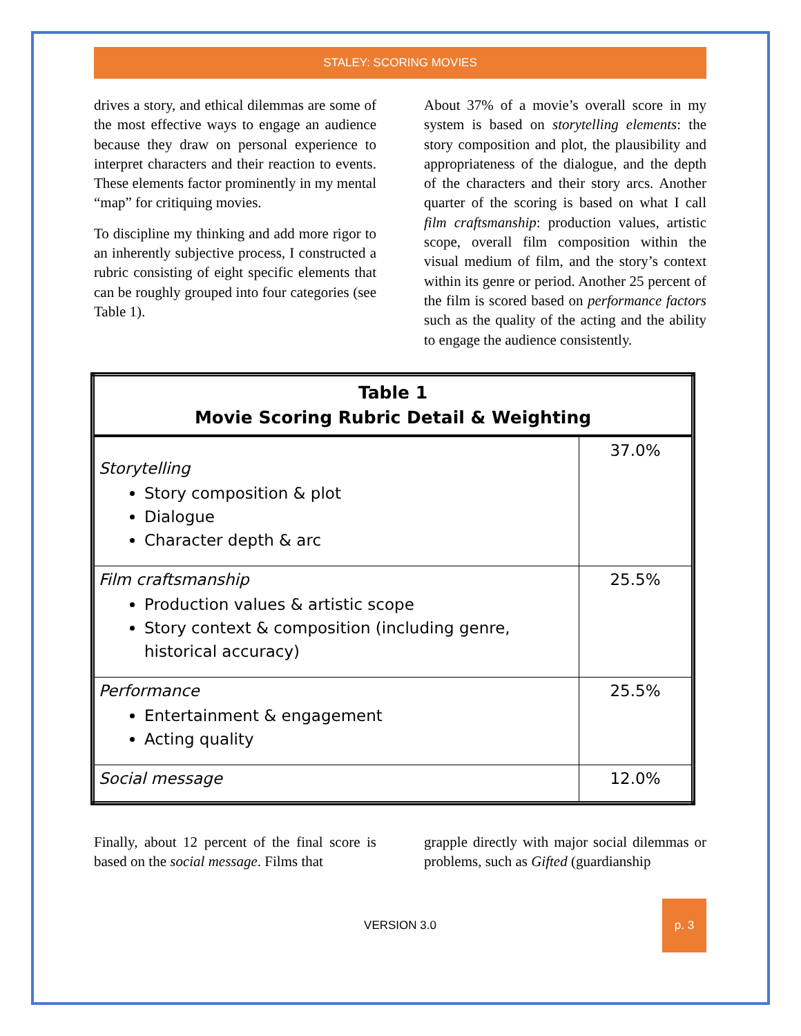STALEY: SCORING MOVIES
drives a story, and ethical dilemmas are some of the most effective ways to engage an audience because they draw on personal experience to interpret characters and their reaction to events. These elements factor prominently in my mental “map” for critiquing movies.
To discipline my thinking and add more rigor to an inherently subjective process, I constructed a rubric consisting of eight specific elements that can be roughly grouped into four categories (see Table 1).
About 37% of a movie’s overall score in my system is based on storytelling elements: the story composition and plot, the plausibility and appropriateness of the dialogue, and the depth of the characters and their story arcs. Another quarter of the scoring is based on what I call film craftsmanship: production values, artistic scope, overall film composition within the visual medium of film, and the story’s context within its genre or period. Another 25 percent of the film is scored based on performance factors such as the quality of the acting and the ability to engage the audience consistently.
| Table 1 Movie Scoring Rubric Detail & Weighting | |
| --- | --- |
| Storytelling Story composition & plot Dialogue Character depth & arc | 37.0% |
| Film craftsmanship Production values & artistic scope Story context & composition (including genre, historical accuracy) | 25.5% |
| Performance Entertainment & engagement Acting quality | 25.5% |
| Social message | 12.0% |
Finally, about 12 percent of the final score is based on the social message. Films that
grapple directly with major social dilemmas or problems, such as Gifted (guardianship
VERSION 3.0 p. 3